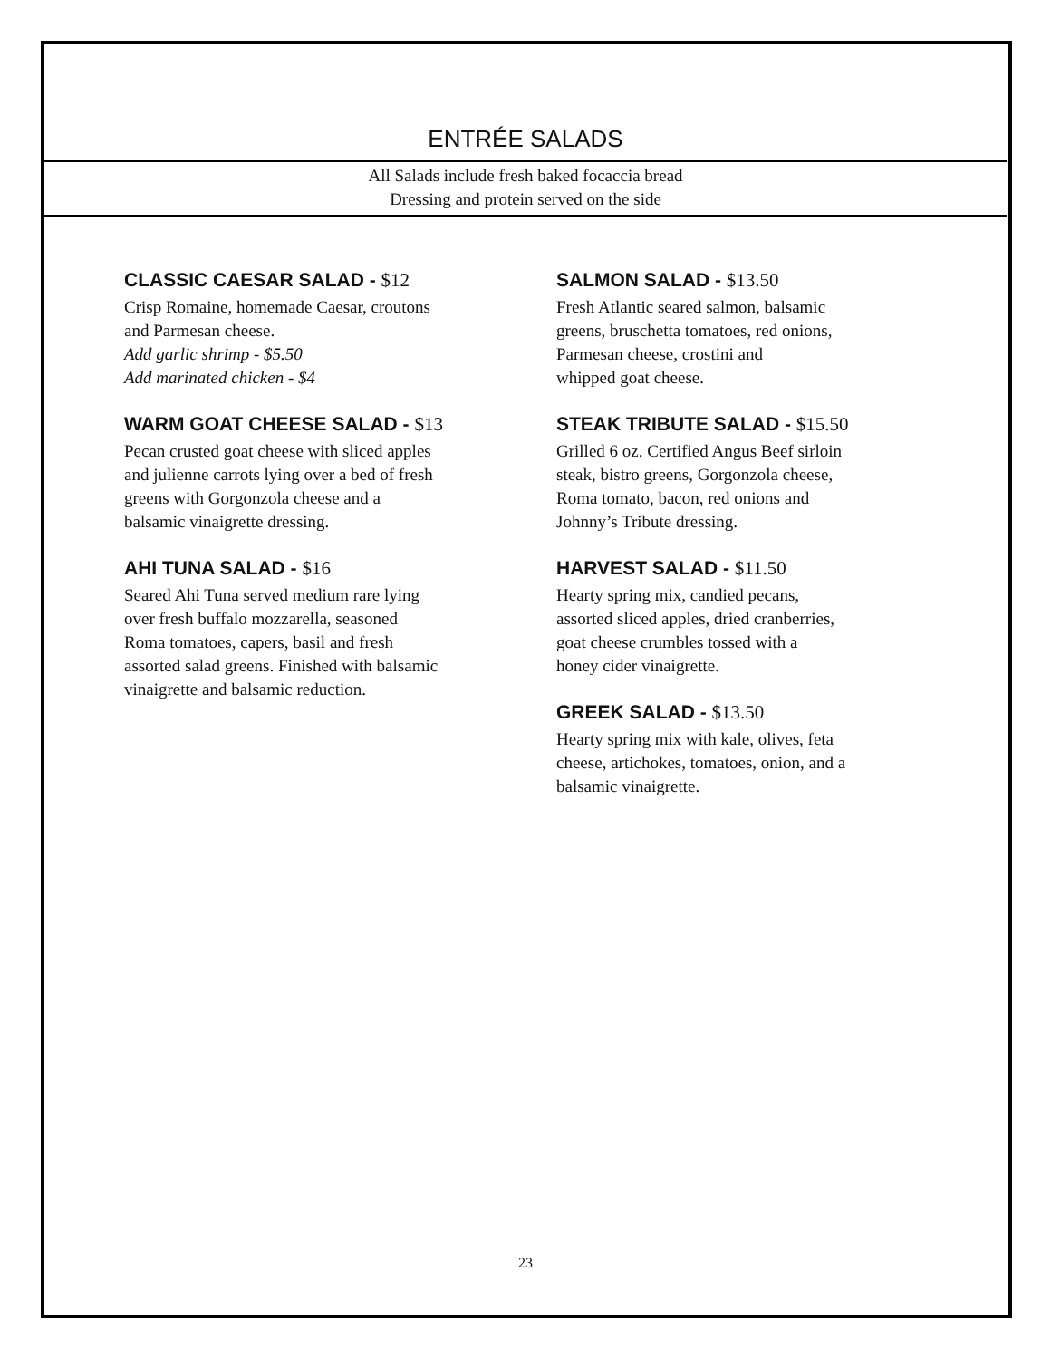ENTRÉE SALADS
All Salads include fresh baked focaccia bread
Dressing and protein served on the side
CLASSIC CAESAR SALAD - $12
Crisp Romaine, homemade Caesar, croutons
and Parmesan cheese.
Add garlic shrimp - $5.50
Add marinated chicken - $4
WARM GOAT CHEESE SALAD - $13
Pecan crusted goat cheese with sliced apples
and julienne carrots lying over a bed of fresh
greens with Gorgonzola cheese and a
balsamic vinaigrette dressing.
AHI TUNA SALAD - $16
Seared Ahi Tuna served medium rare lying
over fresh buffalo mozzarella, seasoned
Roma tomatoes, capers, basil and fresh
assorted salad greens. Finished with balsamic
vinaigrette and balsamic reduction.
SALMON SALAD - $13.50
Fresh Atlantic seared salmon, balsamic
greens, bruschetta tomatoes, red onions,
Parmesan cheese, crostini and
whipped goat cheese.
STEAK TRIBUTE SALAD - $15.50
Grilled 6 oz. Certified Angus Beef sirloin
steak, bistro greens, Gorgonzola cheese,
Roma tomato, bacon, red onions and
Johnny’s Tribute dressing.
HARVEST SALAD - $11.50
Hearty spring mix, candied pecans,
assorted sliced apples, dried cranberries,
goat cheese crumbles tossed with a
honey cider vinaigrette.
GREEK SALAD - $13.50
Hearty spring mix with kale, olives, feta
cheese, artichokes, tomatoes, onion, and a
balsamic vinaigrette.
23